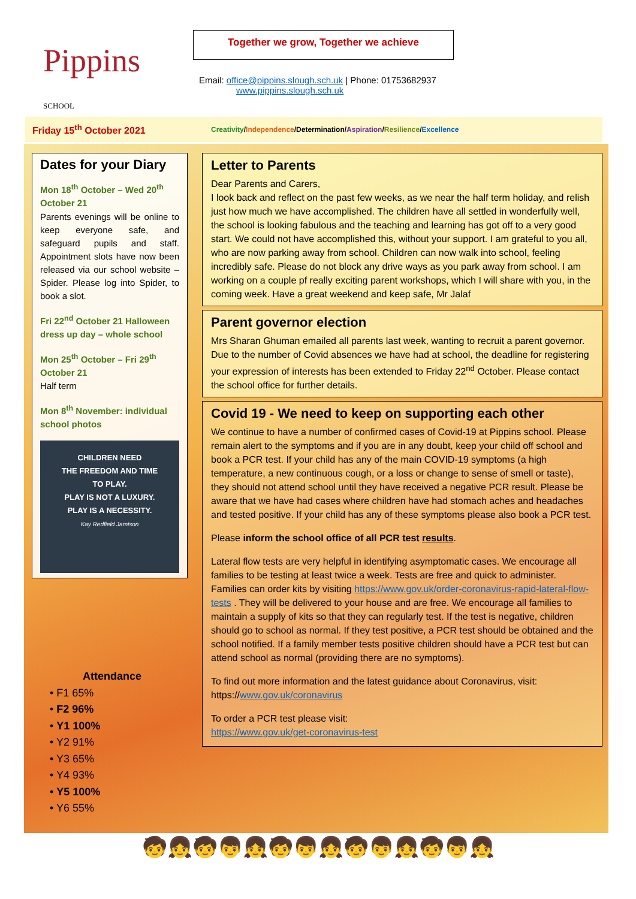Pippins SCHOOL
Together we grow, Together we achieve
Email: office@pippins.slough.sch.uk | Phone: 01753682937
www.pippins.slough.sch.uk
Friday 15<sup>th</sup> October 2021
Creativity/Independence/Determination/Aspiration/Resilience/Excellence
Dates for your Diary
Mon 18<sup>th</sup> October – Wed 20<sup>th</sup> October 21
Parents evenings will be online to keep everyone safe, and safeguard pupils and staff. Appointment slots have now been released via our school website – Spider. Please log into Spider, to book a slot.
Fri 22<sup>nd</sup> October 21 Halloween dress up day – whole school
Mon 25<sup>th</sup> October – Fri 29<sup>th</sup> October 21
Half term
Mon 8<sup>th</sup> November: individual school photos
CHILDREN NEED
THE FREEDOM AND TIME
TO PLAY.
PLAY IS NOT A LUXURY.
PLAY IS A NECESSITY.
Kay Redfield Jamison
Attendance
• F1 65%
• F2 96%
• Y1 100%
• Y2 91%
• Y3 65%
• Y4 93%
• Y5 100%
• Y6 55%
Letter to Parents
Dear Parents and Carers,
I look back and reflect on the past few weeks, as we near the half term holiday, and relish just how much we have accomplished. The children have all settled in wonderfully well, the school is looking fabulous and the teaching and learning has got off to a very good start. We could not have accomplished this, without your support. I am grateful to you all, who are now parking away from school. Children can now walk into school, feeling incredibly safe. Please do not block any drive ways as you park away from school. I am working on a couple pf really exciting parent workshops, which I will share with you, in the coming week. Have a great weekend and keep safe, Mr Jalaf
Parent governor election
Mrs Sharan Ghuman emailed all parents last week, wanting to recruit a parent governor. Due to the number of Covid absences we have had at school, the deadline for registering your expression of interests has been extended to Friday 22<sup>nd</sup> October. Please contact the school office for further details.
Covid 19 - We need to keep on supporting each other
We continue to have a number of confirmed cases of Covid-19 at Pippins school. Please remain alert to the symptoms and if you are in any doubt, keep your child off school and book a PCR test. If your child has any of the main COVID-19 symptoms (a high temperature, a new continuous cough, or a loss or change to sense of smell or taste), they should not attend school until they have received a negative PCR result. Please be aware that we have had cases where children have had stomach aches and headaches and tested positive. If your child has any of these symptoms please also book a PCR test.
Please inform the school office of all PCR test results.
Lateral flow tests are very helpful in identifying asymptomatic cases. We encourage all families to be testing at least twice a week. Tests are free and quick to administer. Families can order kits by visiting https://www.gov.uk/order-coronavirus-rapid-lateral-flow-tests . They will be delivered to your house and are free. We encourage all families to maintain a supply of kits so that they can regularly test. If the test is negative, children should go to school as normal. If they test positive, a PCR test should be obtained and the school notified. If a family member tests positive children should have a PCR test but can attend school as normal (providing there are no symptoms).
To find out more information and the latest guidance about Coronavirus, visit: https://www.gov.uk/coronavirus
To order a PCR test please visit:
https://www.gov.uk/get-coronavirus-test
🧒👧🧒👦👧🧒👦👧🧒👦👧🧒👦👧